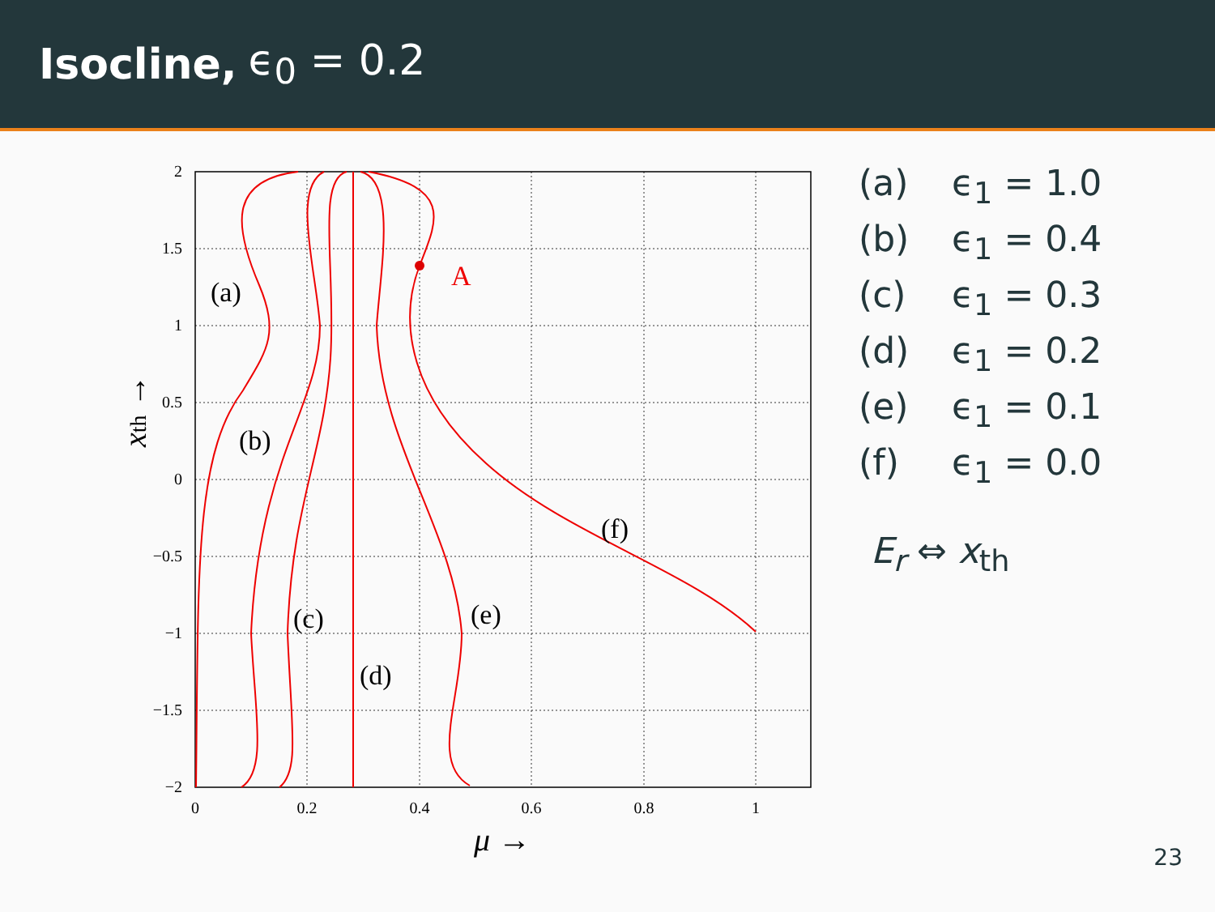Isocline, ϵ<sub>0</sub> = 0.2
2
1.5
1
0.5
0
−0.5
−1
−1.5
−2
0
0.2
0.4
0.6
0.8
1
μ →
xth →
A
(a)
(b)
(c)
(d)
(e)
(f)
(a) ϵ<sub>1</sub> = 1.0
(b) ϵ<sub>1</sub> = 0.4
(c) ϵ<sub>1</sub> = 0.3
(d) ϵ<sub>1</sub> = 0.2
(e) ϵ<sub>1</sub> = 0.1
(f) ϵ<sub>1</sub> = 0.0
E<sub>r</sub> ⇔ x<sub>th</sub>
23